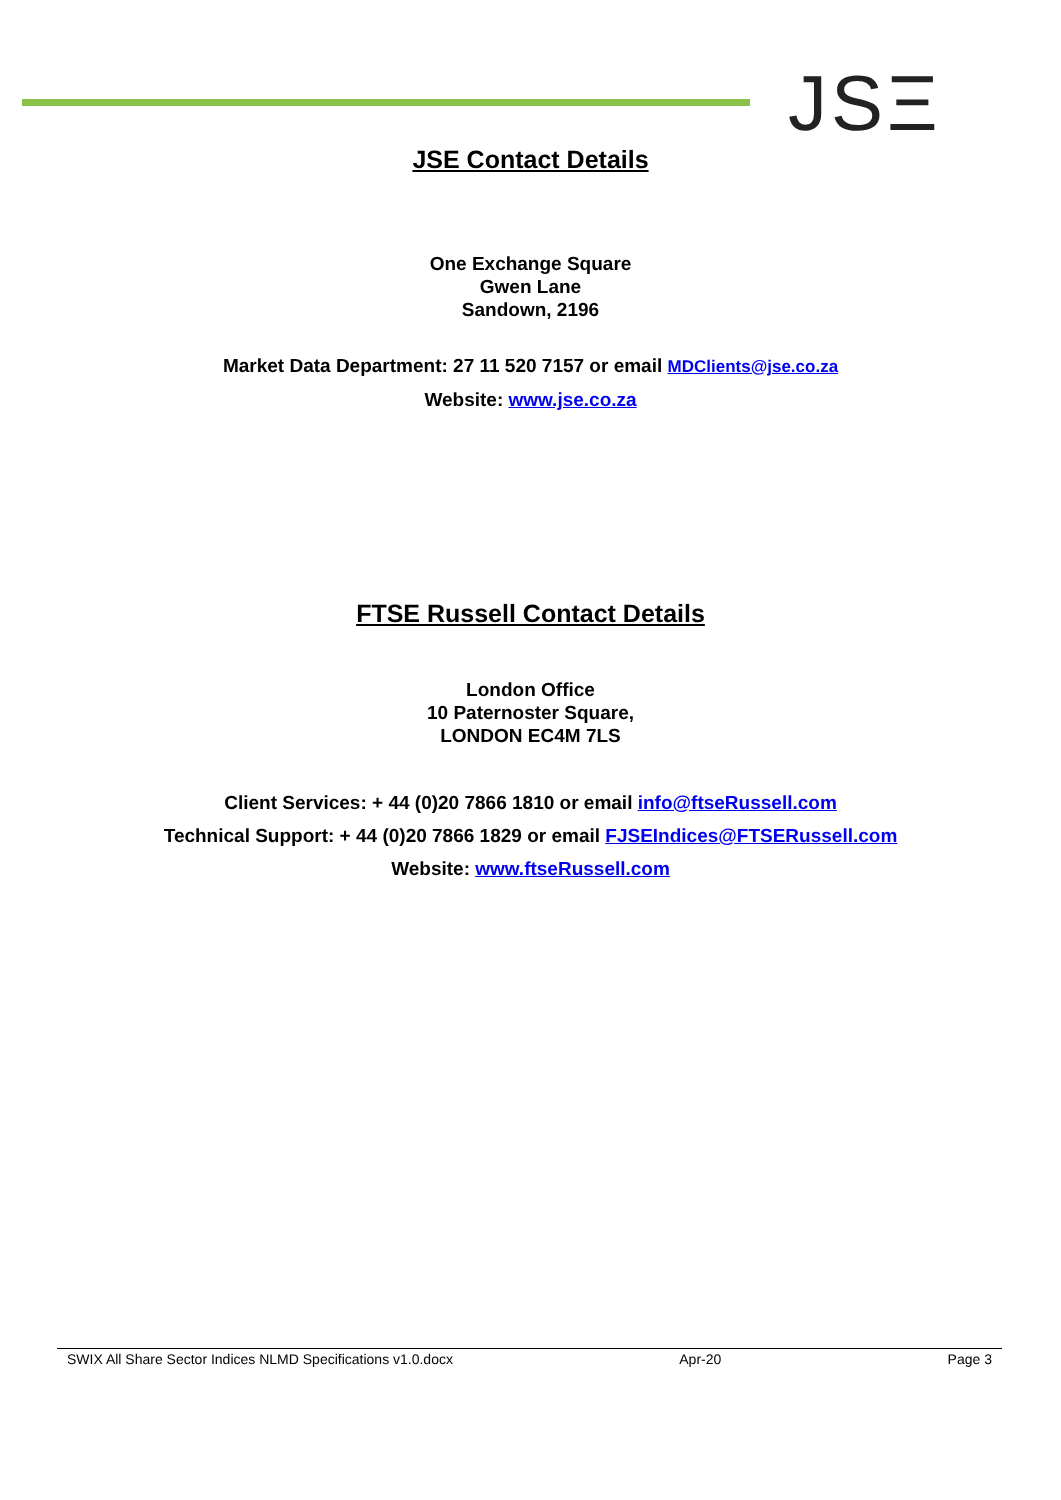JSΞ
JSE Contact Details
One Exchange Square
Gwen Lane
Sandown, 2196
Market Data Department: 27 11 520 7157 or email MDClients@jse.co.za
Website: www.jse.co.za
FTSE Russell Contact Details
London Office
10 Paternoster Square,
LONDON EC4M 7LS
Client Services: + 44 (0)20 7866 1810 or email info@ftseRussell.com
Technical Support: + 44 (0)20 7866 1829 or email FJSEIndices@FTSERussell.com
Website: www.ftseRussell.com
SWIX All Share Sector Indices NLMD Specifications v1.0.docx Apr-20 Page 3